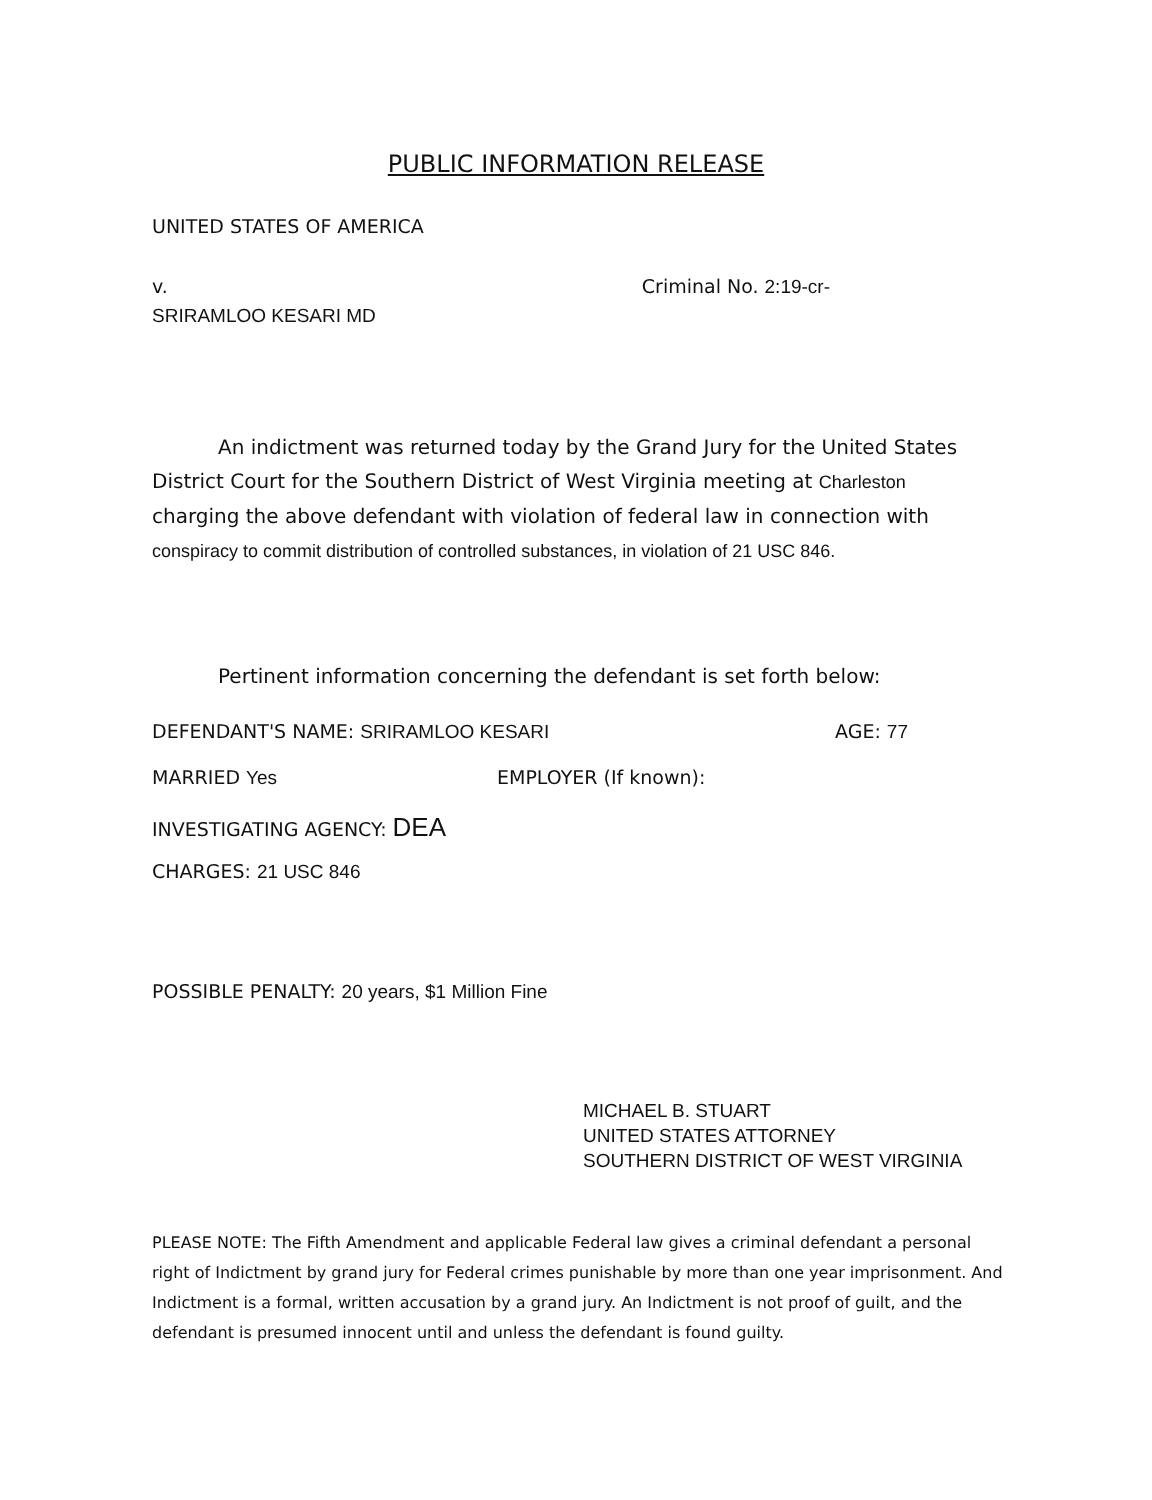PUBLIC INFORMATION RELEASE
UNITED STATES OF AMERICA
v. Criminal No. 2:19-cr-
SRIRAMLOO KESARI MD
An indictment was returned today by the Grand Jury for the United States District Court for the Southern District of West Virginia meeting at Charleston charging the above defendant with violation of federal law in connection with conspiracy to commit distribution of controlled substances, in violation of 21 USC 846.
Pertinent information concerning the defendant is set forth below:
DEFENDANT'S NAME: SRIRAMLOO KESARI
AGE: 77
MARRIED Yes EMPLOYER (If known):
INVESTIGATING AGENCY: DEA
CHARGES: 21 USC 846
POSSIBLE PENALTY: 20 years, $1 Million Fine
MICHAEL B. STUART
UNITED STATES ATTORNEY
SOUTHERN DISTRICT OF WEST VIRGINIA
PLEASE NOTE: The Fifth Amendment and applicable Federal law gives a criminal defendant a personal right of Indictment by grand jury for Federal crimes punishable by more than one year imprisonment. And Indictment is a formal, written accusation by a grand jury. An Indictment is not proof of guilt, and the defendant is presumed innocent until and unless the defendant is found guilty.